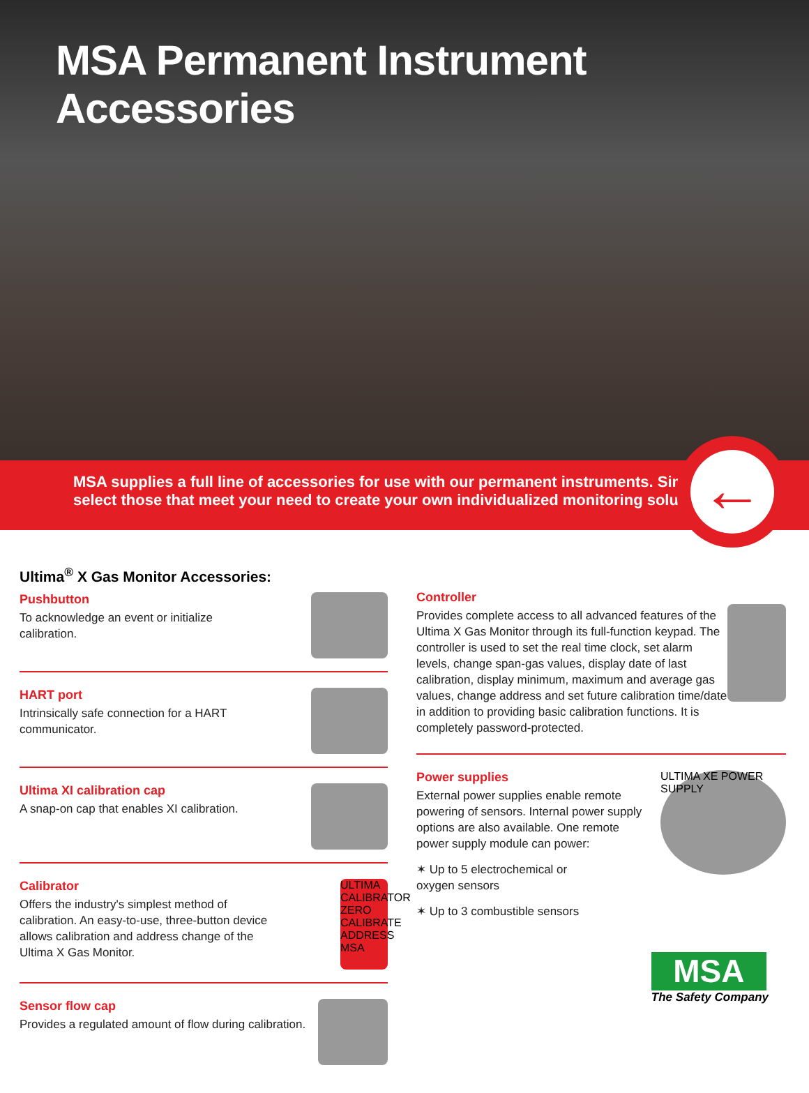MSA Permanent Instrument Accessories
MSA supplies a full line of accessories for use with our permanent instruments. Simply
select those that meet your need to create your own individualized monitoring solution.
←
Ultima<sup>®</sup> X Gas Monitor Accessories:
Pushbutton
To acknowledge an event or initialize
calibration.
HART port
Intrinsically safe connection for a HART
communicator.
Ultima XI calibration cap
A snap-on cap that enables XI calibration.
Calibrator
Offers the industry's simplest method of
calibration. An easy-to-use, three-button device
allows calibration and address change of the
Ultima X Gas Monitor.
ULTIMA CALIBRATOR ZERO CALIBRATE ADDRESS MSA
Sensor flow cap
Provides a regulated amount of flow during calibration.
Controller
Provides complete access to all advanced features of the Ultima X Gas Monitor through its full-function keypad. The controller is used to set the real time clock, set alarm levels, change span-gas values, display date of last calibration, display minimum, maximum and average gas values, change address and set future calibration time/date in addition to providing basic calibration functions. It is completely password-protected.
Power supplies
External power supplies enable remote
powering of sensors. Internal power supply
options are also available. One remote
power supply module can power:
✶ Up to 5 electrochemical or
oxygen sensors
✶ Up to 3 combustible sensors
ULTIMA XE POWER SUPPLY
MSA
The Safety Company